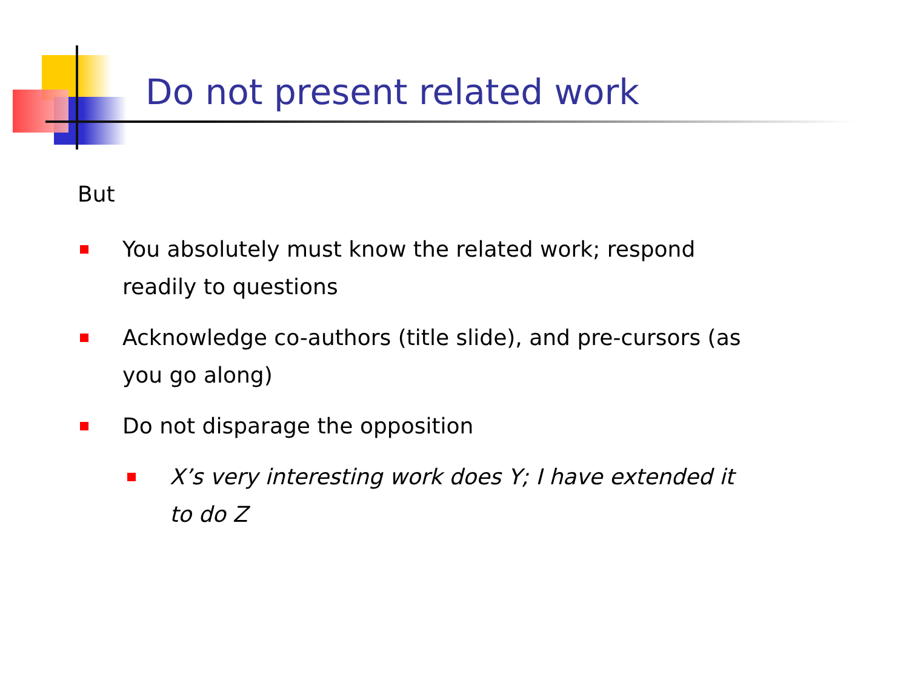Do not present related work
But
You absolutely must know the related work; respond readily to questions
Acknowledge co-authors (title slide), and pre-cursors (as you go along)
Do not disparage the opposition
X’s very interesting work does Y; I have extended it to do Z